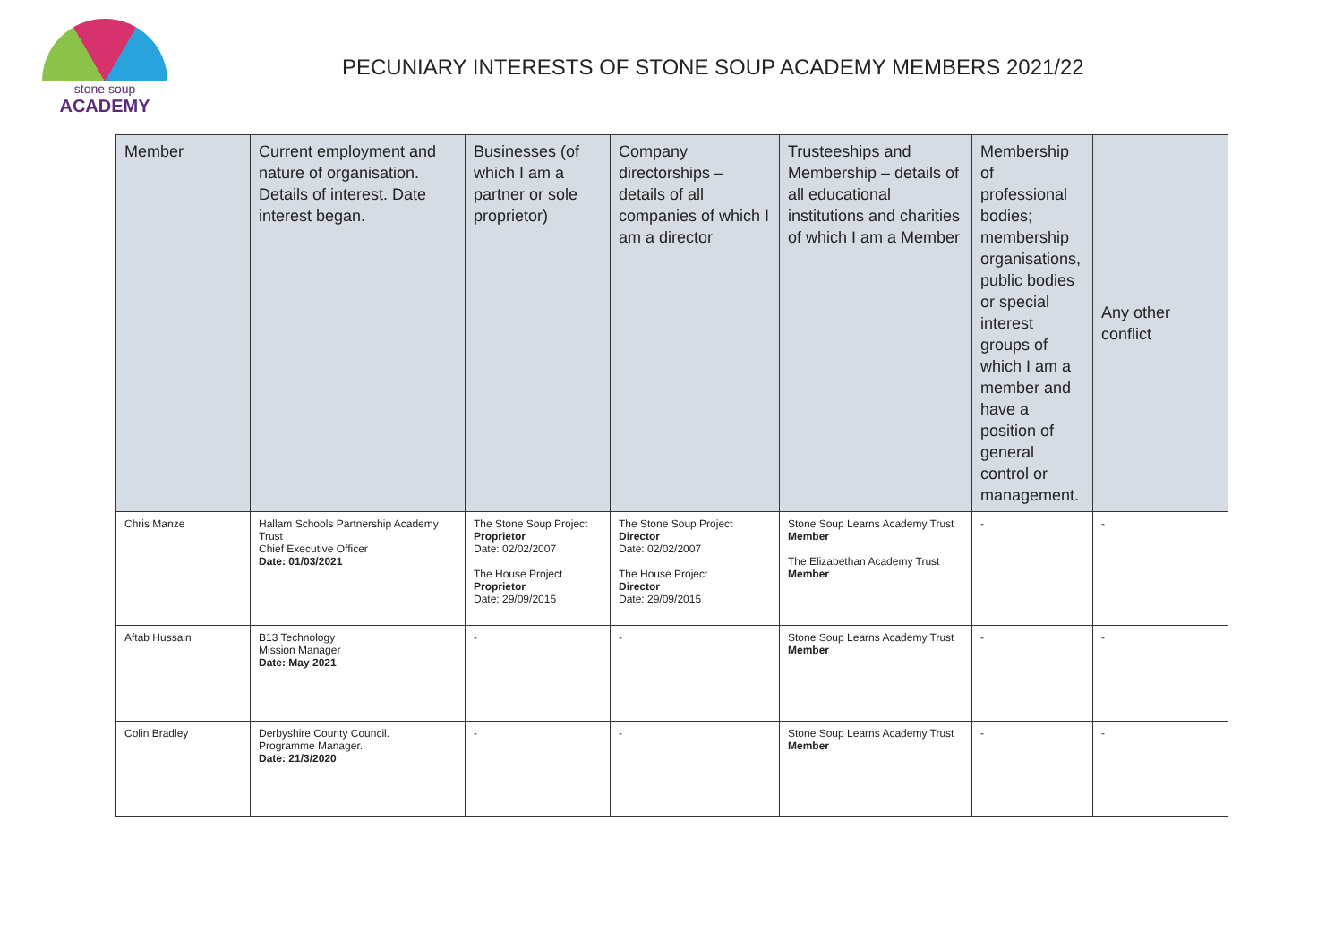stone soup
ACADEMY
PECUNIARY INTERESTS OF STONE SOUP ACADEMY MEMBERS 2021/22
| Member | Current employment and nature of organisation. Details of interest. Date interest began. | Businesses (of which I am a partner or sole proprietor) | Company directorships – details of all companies of which I am a director | Trusteeships and Membership – details of all educational institutions and charities of which I am a Member | Membership of professional bodies; membership organisations, public bodies or special interest groups of which I am a member and have a position of general control or management. | Any other conflict |
| --- | --- | --- | --- | --- | --- | --- |
| Chris Manze | Hallam Schools Partnership Academy Trust Chief Executive Officer Date: 01/03/2021 | The Stone Soup Project Proprietor Date: 02/02/2007 The House Project Proprietor Date: 29/09/2015 | The Stone Soup Project Director Date: 02/02/2007 The House Project Director Date: 29/09/2015 | Stone Soup Learns Academy Trust Member The Elizabethan Academy Trust Member | - | - |
| Aftab Hussain | B13 Technology Mission Manager Date: May 2021 | - | - | Stone Soup Learns Academy Trust Member | - | - |
| Colin Bradley | Derbyshire County Council. Programme Manager. Date: 21/3/2020 | - | - | Stone Soup Learns Academy Trust Member | - | - |